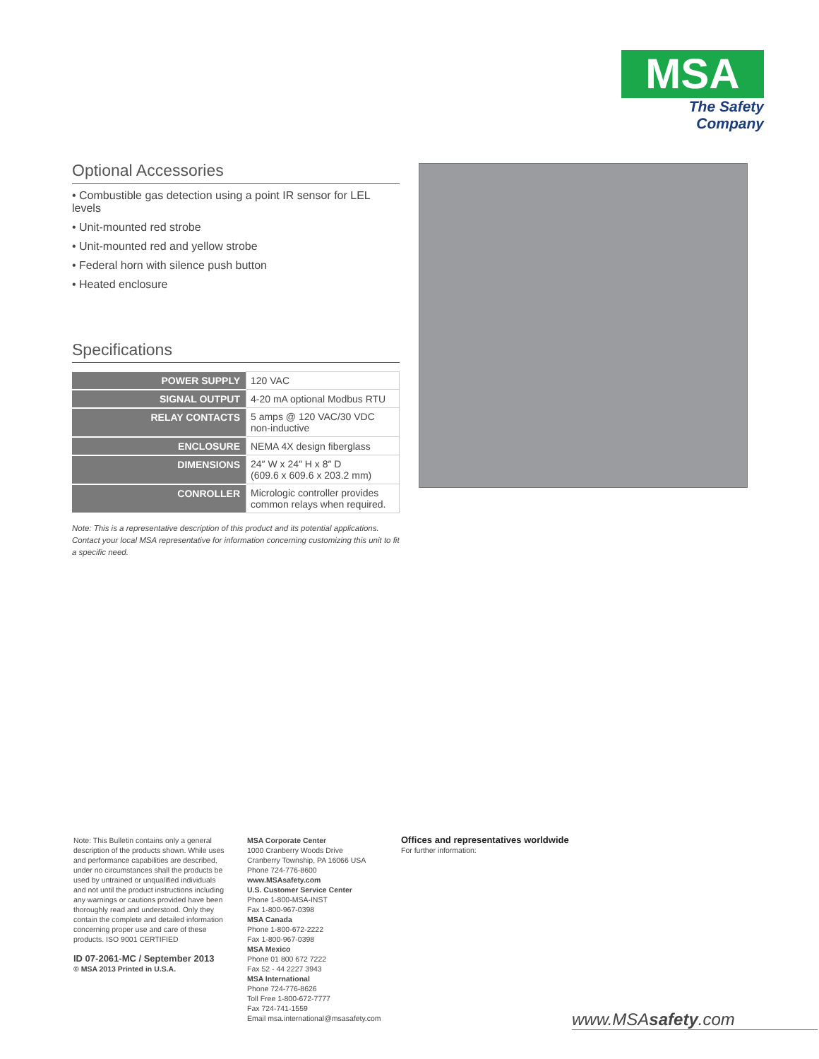MSA
The Safety Company
Optional Accessories
• Combustible gas detection using a point IR sensor for LEL levels
• Unit-mounted red strobe
• Unit-mounted red and yellow strobe
• Federal horn with silence push button
• Heated enclosure
Specifications
| POWER SUPPLY | 120 VAC |
| SIGNAL OUTPUT | 4-20 mA optional Modbus RTU |
| RELAY CONTACTS | 5 amps @ 120 VAC/30 VDC non-inductive |
| ENCLOSURE | NEMA 4X design fiberglass |
| DIMENSIONS | 24″ W x 24″ H x 8″ D (609.6 x 609.6 x 203.2 mm) |
| CONROLLER | Micrologic controller provides common relays when required. |
Note: This is a representative description of this product and its potential applications. Contact your local MSA representative for information concerning customizing this unit to fit a specific need.
Note: This Bulletin contains only a general description of the products shown. While uses and performance capabilities are described, under no circumstances shall the products be used by untrained or unqualified individuals and not until the product instructions including any warnings or cautions provided have been thoroughly read and understood. Only they contain the complete and detailed information concerning proper use and care of these products. ISO 9001 CERTIFIED
ID 07-2061-MC / September 2013
© MSA 2013 Printed in U.S.A.
MSA Corporate Center
1000 Cranberry Woods Drive
Cranberry Township, PA 16066 USA
Phone 724-776-8600
www.MSAsafety.com
U.S. Customer Service Center
Phone 1-800-MSA-INST
Fax 1-800-967-0398
MSA Canada
Phone 1-800-672-2222
Fax 1-800-967-0398
MSA Mexico
Phone 01 800 672 7222
Fax 52 - 44 2227 3943
MSA International
Phone 724-776-8626
Toll Free 1-800-672-7777
Fax 724-741-1559
Email msa.international@msasafety.com
Offices and representatives worldwide
For further information:
www.MSAsafety.com